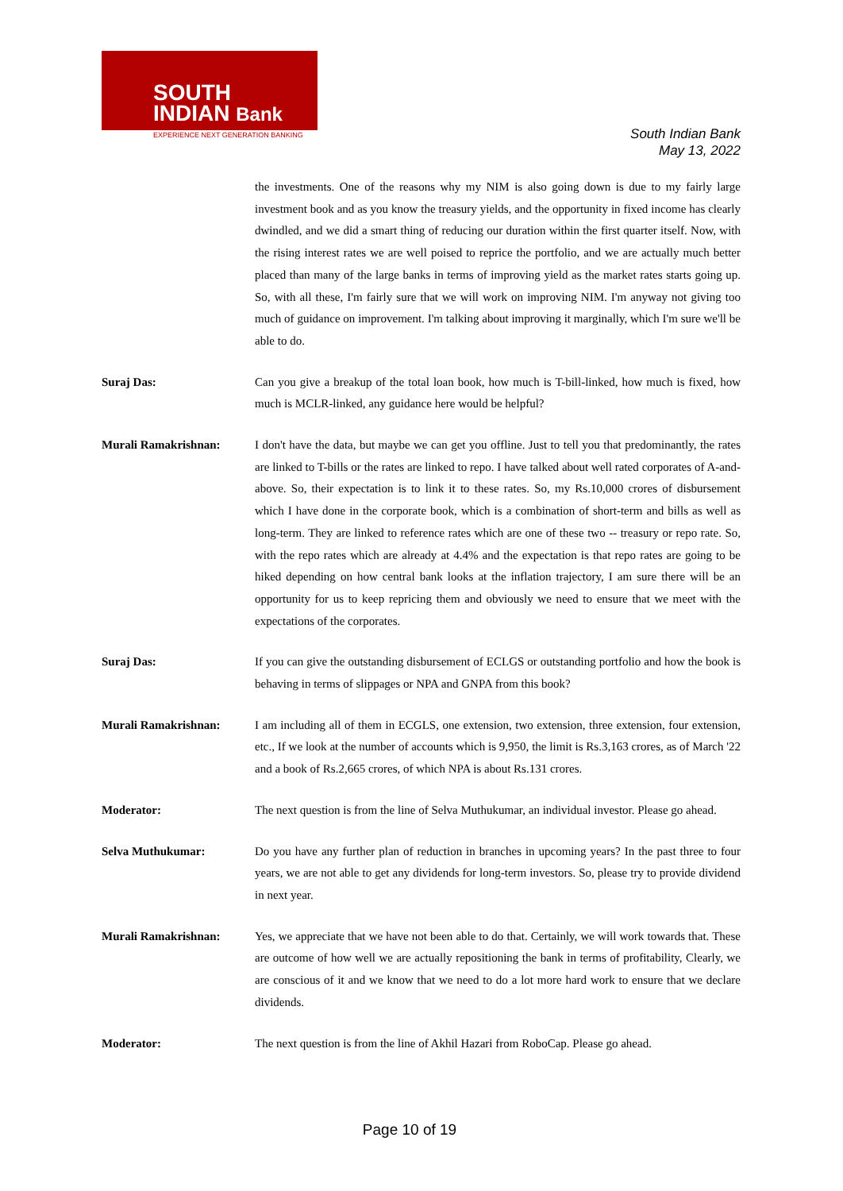SOUTH
INDIAN Bank
EXPERIENCE NEXT GENERATION BANKING
South Indian Bank
May 13, 2022
the investments. One of the reasons why my NIM is also going down is due to my fairly large investment book and as you know the treasury yields, and the opportunity in fixed income has clearly dwindled, and we did a smart thing of reducing our duration within the first quarter itself. Now, with the rising interest rates we are well poised to reprice the portfolio, and we are actually much better placed than many of the large banks in terms of improving yield as the market rates starts going up. So, with all these, I'm fairly sure that we will work on improving NIM. I'm anyway not giving too much of guidance on improvement. I'm talking about improving it marginally, which I'm sure we'll be able to do.
Suraj Das: Can you give a breakup of the total loan book, how much is T-bill-linked, how much is fixed, how much is MCLR-linked, any guidance here would be helpful?
Murali Ramakrishnan: I don't have the data, but maybe we can get you offline. Just to tell you that predominantly, the rates are linked to T-bills or the rates are linked to repo. I have talked about well rated corporates of A-and-above. So, their expectation is to link it to these rates. So, my Rs.10,000 crores of disbursement which I have done in the corporate book, which is a combination of short-term and bills as well as long-term. They are linked to reference rates which are one of these two -- treasury or repo rate. So, with the repo rates which are already at 4.4% and the expectation is that repo rates are going to be hiked depending on how central bank looks at the inflation trajectory, I am sure there will be an opportunity for us to keep repricing them and obviously we need to ensure that we meet with the expectations of the corporates.
Suraj Das: If you can give the outstanding disbursement of ECLGS or outstanding portfolio and how the book is behaving in terms of slippages or NPA and GNPA from this book?
Murali Ramakrishnan: I am including all of them in ECGLS, one extension, two extension, three extension, four extension, etc., If we look at the number of accounts which is 9,950, the limit is Rs.3,163 crores, as of March '22 and a book of Rs.2,665 crores, of which NPA is about Rs.131 crores.
Moderator: The next question is from the line of Selva Muthukumar, an individual investor. Please go ahead.
Selva Muthukumar: Do you have any further plan of reduction in branches in upcoming years? In the past three to four years, we are not able to get any dividends for long-term investors. So, please try to provide dividend in next year.
Murali Ramakrishnan: Yes, we appreciate that we have not been able to do that. Certainly, we will work towards that. These are outcome of how well we are actually repositioning the bank in terms of profitability, Clearly, we are conscious of it and we know that we need to do a lot more hard work to ensure that we declare dividends.
Moderator: The next question is from the line of Akhil Hazari from RoboCap. Please go ahead.
Page 10 of 19